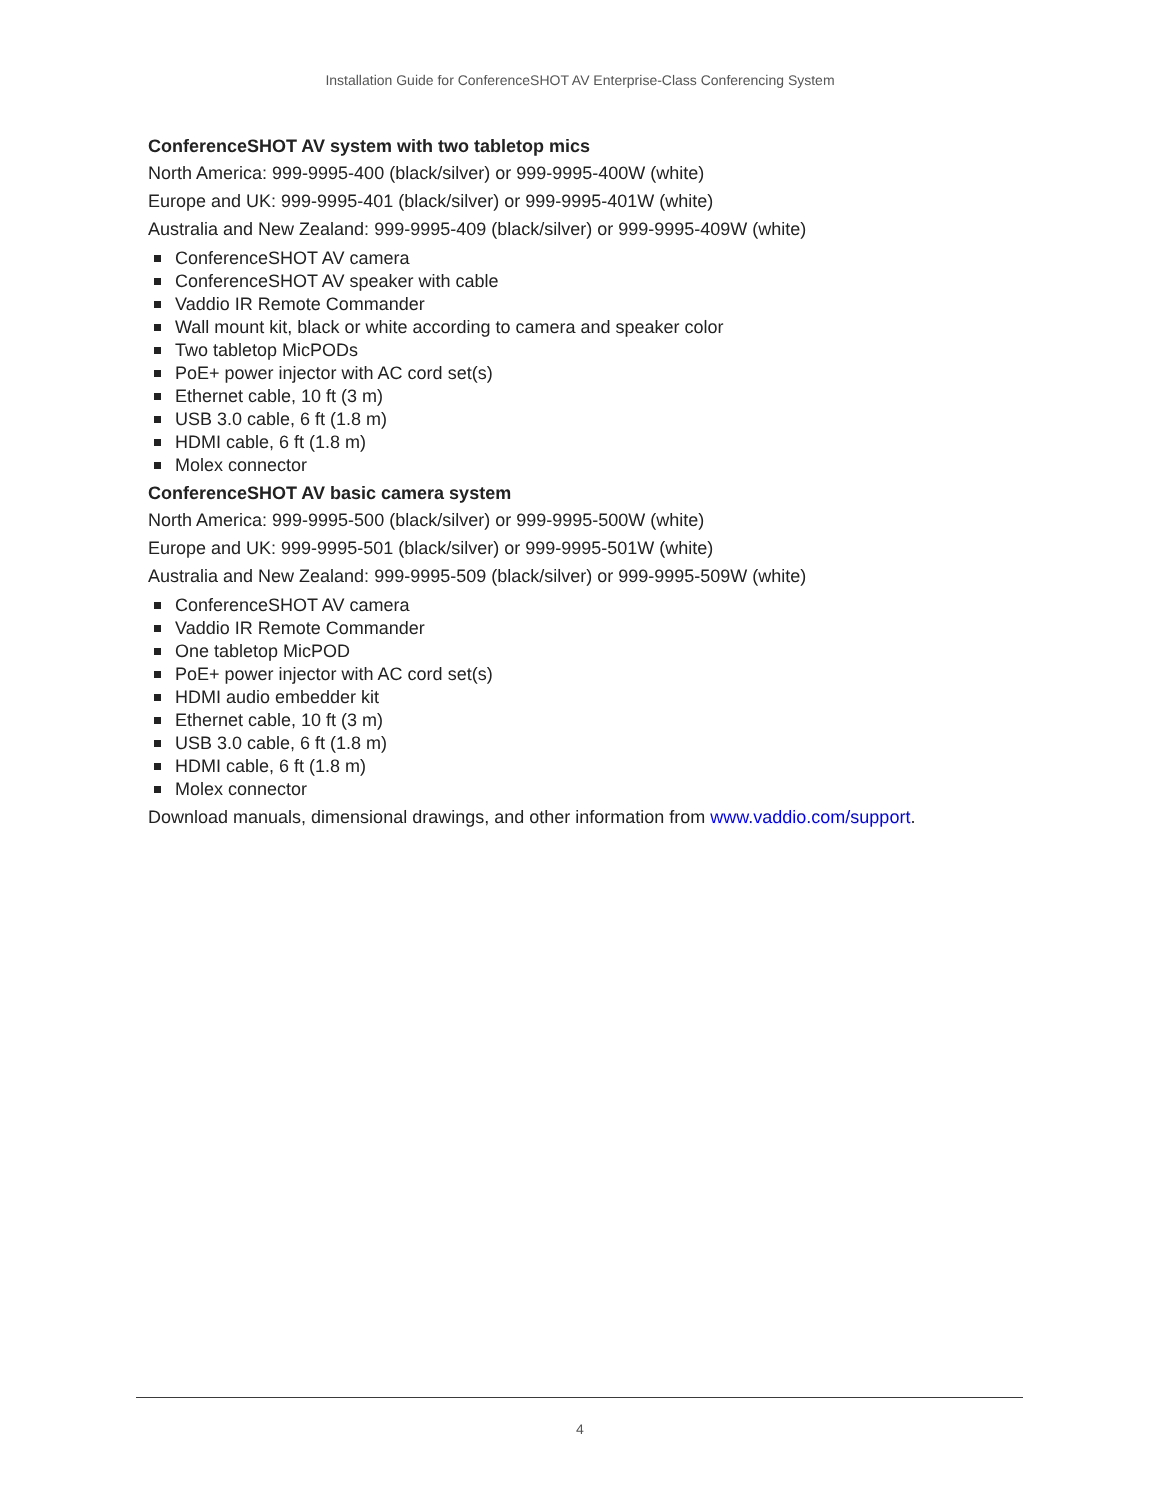Installation Guide for ConferenceSHOT AV Enterprise-Class Conferencing System
ConferenceSHOT AV system with two tabletop mics
North America: 999-9995-400 (black/silver) or 999-9995-400W (white)
Europe and UK: 999-9995-401 (black/silver) or 999-9995-401W (white)
Australia and New Zealand: 999-9995-409 (black/silver) or 999-9995-409W (white)
ConferenceSHOT AV camera
ConferenceSHOT AV speaker with cable
Vaddio IR Remote Commander
Wall mount kit, black or white according to camera and speaker color
Two tabletop MicPODs
PoE+ power injector with AC cord set(s)
Ethernet cable, 10 ft (3 m)
USB 3.0 cable, 6 ft (1.8 m)
HDMI cable, 6 ft (1.8 m)
Molex connector
ConferenceSHOT AV basic camera system
North America: 999-9995-500 (black/silver) or 999-9995-500W (white)
Europe and UK: 999-9995-501 (black/silver) or 999-9995-501W (white)
Australia and New Zealand: 999-9995-509 (black/silver) or 999-9995-509W (white)
ConferenceSHOT AV camera
Vaddio IR Remote Commander
One tabletop MicPOD
PoE+ power injector with AC cord set(s)
HDMI audio embedder kit
Ethernet cable, 10 ft (3 m)
USB 3.0 cable, 6 ft (1.8 m)
HDMI cable, 6 ft (1.8 m)
Molex connector
Download manuals, dimensional drawings, and other information from www.vaddio.com/support.
4